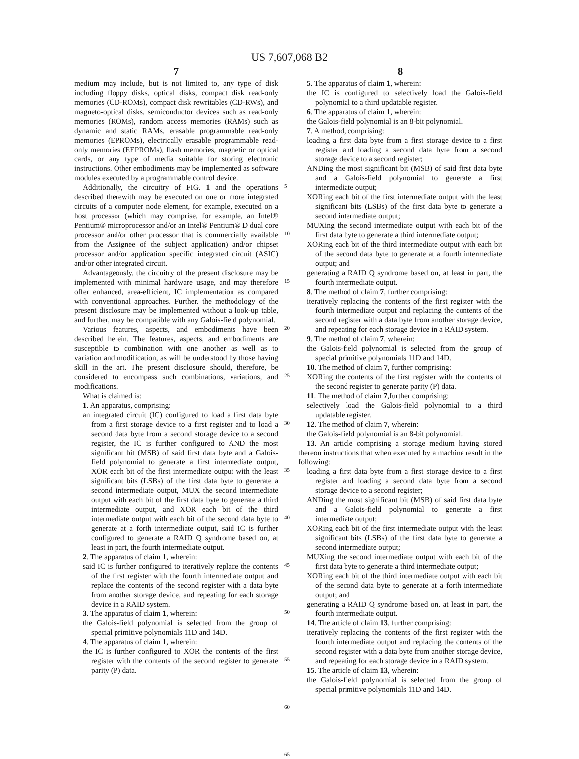US 7,607,068 B2
7
medium may include, but is not limited to, any type of disk including floppy disks, optical disks, compact disk read-only memories (CD-ROMs), compact disk rewritables (CD-RWs), and magneto-optical disks, semiconductor devices such as read-only memories (ROMs), random access memories (RAMs) such as dynamic and static RAMs, erasable programmable read-only memories (EPROMs), electrically erasable programmable read-only memories (EEPROMs), flash memories, magnetic or optical cards, or any type of media suitable for storing electronic instructions. Other embodiments may be implemented as software modules executed by a programmable control device.
Additionally, the circuitry of FIG. 1 and the operations described therewith may be executed on one or more integrated circuits of a computer node element, for example, executed on a host processor (which may comprise, for example, an Intel® Pentium® microprocessor and/or an Intel® Pentium® D dual core processor and/or other processor that is commercially available from the Assignee of the subject application) and/or chipset processor and/or application specific integrated circuit (ASIC) and/or other integrated circuit.
Advantageously, the circuitry of the present disclosure may be implemented with minimal hardware usage, and may therefore offer enhanced, area-efficient, IC implementation as compared with conventional approaches. Further, the methodology of the present disclosure may be implemented without a look-up table, and further, may be compatible with any Galois-field polynomial.
Various features, aspects, and embodiments have been described herein. The features, aspects, and embodiments are susceptible to combination with one another as well as to variation and modification, as will be understood by those having skill in the art. The present disclosure should, therefore, be considered to encompass such combinations, variations, and modifications.
What is claimed is:
1. An apparatus, comprising:
an integrated circuit (IC) configured to load a first data byte from a first storage device to a first register and to load a second data byte from a second storage device to a second register, the IC is further configured to AND the most significant bit (MSB) of said first data byte and a Galois-field polynomial to generate a first intermediate output, XOR each bit of the first intermediate output with the least significant bits (LSBs) of the first data byte to generate a second intermediate output, MUX the second intermediate output with each bit of the first data byte to generate a third intermediate output, and XOR each bit of the third intermediate output with each bit of the second data byte to generate at a forth intermediate output, said IC is further configured to generate a RAID Q syndrome based on, at least in part, the fourth intermediate output.
2. The apparatus of claim 1, wherein:
said IC is further configured to iteratively replace the contents of the first register with the fourth intermediate output and replace the contents of the second register with a data byte from another storage device, and repeating for each storage device in a RAID system.
3. The apparatus of claim 1, wherein:
the Galois-field polynomial is selected from the group of special primitive polynomials 11D and 14D.
4. The apparatus of claim 1, wherein:
the IC is further configured to XOR the contents of the first register with the contents of the second register to generate parity (P) data.
5
10
15
20
25
30
35
40
45
50
55
60
65
8
5. The apparatus of claim 1, wherein:
the IC is configured to selectively load the Galois-field polynomial to a third updatable register.
6. The apparatus of claim 1, wherein:
the Galois-field polynomial is an 8-bit polynomial.
7. A method, comprising:
loading a first data byte from a first storage device to a first register and loading a second data byte from a second storage device to a second register;
ANDing the most significant bit (MSB) of said first data byte and a Galois-field polynomial to generate a first intermediate output;
XORing each bit of the first intermediate output with the least significant bits (LSBs) of the first data byte to generate a second intermediate output;
MUXing the second intermediate output with each bit of the first data byte to generate a third intermediate output;
XORing each bit of the third intermediate output with each bit of the second data byte to generate at a fourth intermediate output; and
generating a RAID Q syndrome based on, at least in part, the fourth intermediate output.
8. The method of claim 7, further comprising:
iteratively replacing the contents of the first register with the fourth intermediate output and replacing the contents of the second register with a data byte from another storage device, and repeating for each storage device in a RAID system.
9. The method of claim 7, wherein:
the Galois-field polynomial is selected from the group of special primitive polynomials 11D and 14D.
10. The method of claim 7, further comprising:
XORing the contents of the first register with the contents of the second register to generate parity (P) data.
11. The method of claim 7,further comprising:
selectively load the Galois-field polynomial to a third updatable register.
12. The method of claim 7, wherein:
the Galois-field polynomial is an 8-bit polynomial.
13. An article comprising a storage medium having stored thereon instructions that when executed by a machine result in the following:
loading a first data byte from a first storage device to a first register and loading a second data byte from a second storage device to a second register;
ANDing the most significant bit (MSB) of said first data byte and a Galois-field polynomial to generate a first intermediate output;
XORing each bit of the first intermediate output with the least significant bits (LSBs) of the first data byte to generate a second intermediate output;
MUXing the second intermediate output with each bit of the first data byte to generate a third intermediate output;
XORing each bit of the third intermediate output with each bit of the second data byte to generate at a forth intermediate output; and
generating a RAID Q syndrome based on, at least in part, the fourth intermediate output.
14. The article of claim 13, further comprising:
iteratively replacing the contents of the first register with the fourth intermediate output and replacing the contents of the second register with a data byte from another storage device, and repeating for each storage device in a RAID system.
15. The article of claim 13, wherein:
the Galois-field polynomial is selected from the group of special primitive polynomials 11D and 14D.